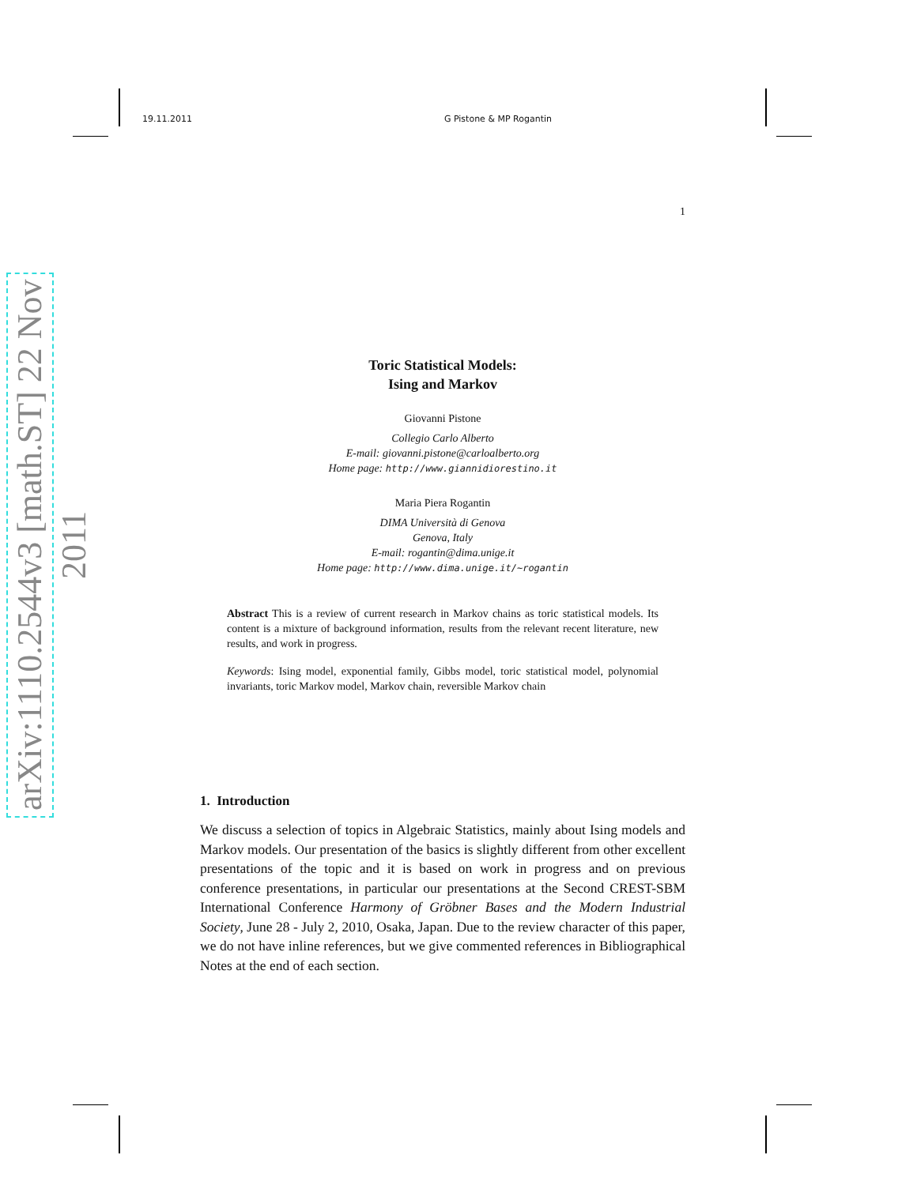arXiv:1110.2544v3 [math.ST] 22 Nov 2011
19.11.2011 G Pistone & MP Rogantin
1
Toric Statistical Models:
Ising and Markov
Giovanni Pistone
Collegio Carlo Alberto
E-mail: giovanni.pistone@carloalberto.org
Home page: http://www.giannidiorestino.it
Maria Piera Rogantin
DIMA Università di Genova
Genova, Italy
E-mail: rogantin@dima.unige.it
Home page: http://www.dima.unige.it/~rogantin
Abstract This is a review of current research in Markov chains as toric statistical models. Its content is a mixture of background information, results from the relevant recent literature, new results, and work in progress.
Keywords: Ising model, exponential family, Gibbs model, toric statistical model, polynomial invariants, toric Markov model, Markov chain, reversible Markov chain
1. Introduction
We discuss a selection of topics in Algebraic Statistics, mainly about Ising models and Markov models. Our presentation of the basics is slightly different from other excellent presentations of the topic and it is based on work in progress and on previous conference presentations, in particular our presentations at the Second CREST-SBM International Conference Harmony of Gröbner Bases and the Modern Industrial Society, June 28 - July 2, 2010, Osaka, Japan. Due to the review character of this paper, we do not have inline references, but we give commented references in Bibliographical Notes at the end of each section.